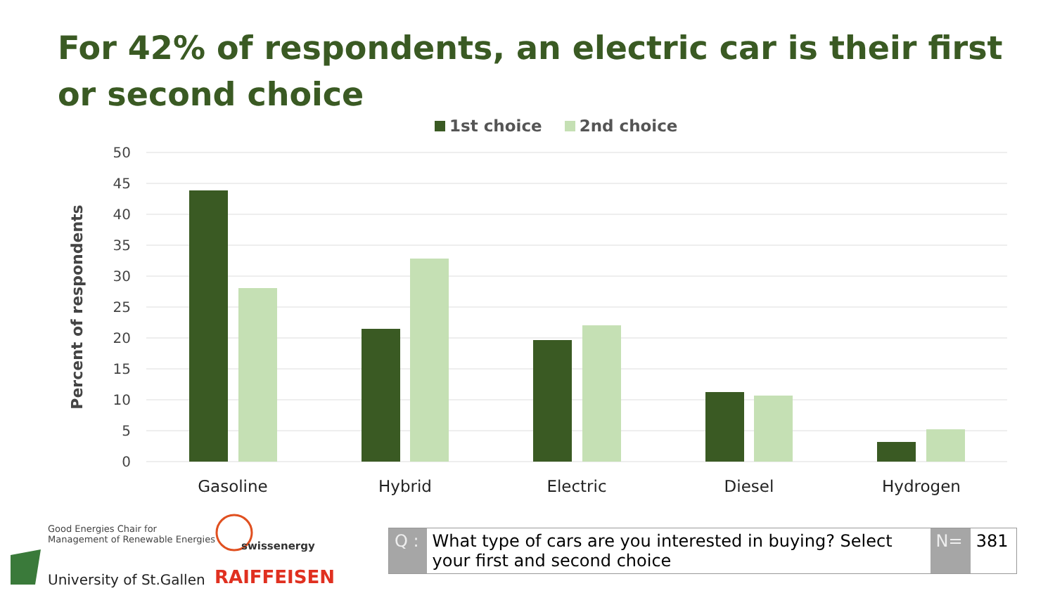For 42% of respondents, an electric car is their first or second choice
1st choice 2nd choice
50
45
40
35
30
25
20
15
10
5
0
Percent of respondents
Gasoline
Hybrid
Electric
Diesel
Hydrogen
Good Energies Chair for
Management of Renewable Energies
University of St.Gallen
swissenergy
RAIFFEISEN
| Q : | What type of cars are you interested in buying? Select your first and second choice | N= | 381 |